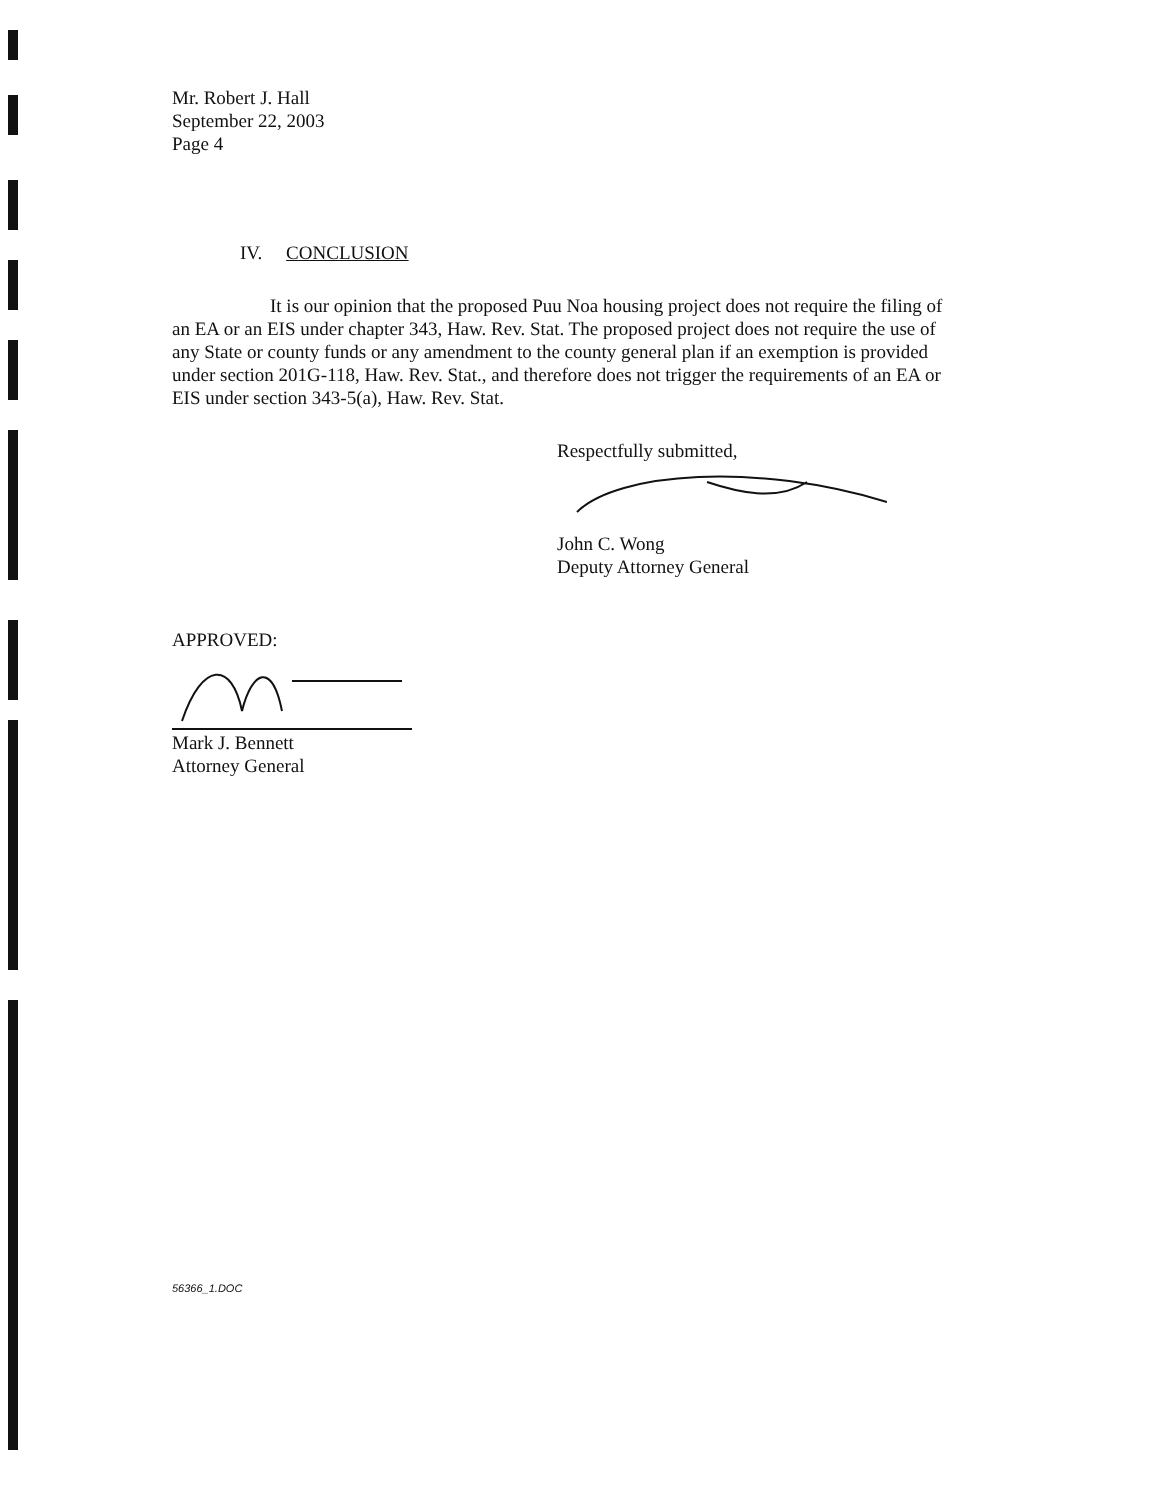Mr. Robert J. Hall
September 22, 2003
Page 4
IV. CONCLUSION
It is our opinion that the proposed Puu Noa housing project does not require the filing of an EA or an EIS under chapter 343, Haw. Rev. Stat. The proposed project does not require the use of any State or county funds or any amendment to the county general plan if an exemption is provided under section 201G-118, Haw. Rev. Stat., and therefore does not trigger the requirements of an EA or EIS under section 343-5(a), Haw. Rev. Stat.
Respectfully submitted,
John C. Wong
Deputy Attorney General
APPROVED:
Mark J. Bennett
Attorney General
56366_1.DOC